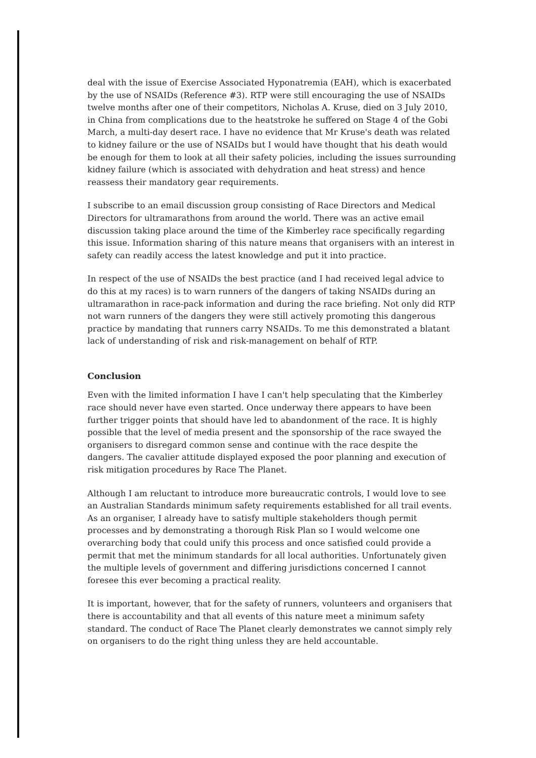deal with the issue of Exercise Associated Hyponatremia (EAH), which is exacerbated by the use of NSAIDs (Reference #3). RTP were still encouraging the use of NSAIDs twelve months after one of their competitors, Nicholas A. Kruse, died on 3 July 2010, in China from complications due to the heatstroke he suffered on Stage 4 of the Gobi March, a multi-day desert race. I have no evidence that Mr Kruse's death was related to kidney failure or the use of NSAIDs but I would have thought that his death would be enough for them to look at all their safety policies, including the issues surrounding kidney failure (which is associated with dehydration and heat stress) and hence reassess their mandatory gear requirements.
I subscribe to an email discussion group consisting of Race Directors and Medical Directors for ultramarathons from around the world. There was an active email discussion taking place around the time of the Kimberley race specifically regarding this issue. Information sharing of this nature means that organisers with an interest in safety can readily access the latest knowledge and put it into practice.
In respect of the use of NSAIDs the best practice (and I had received legal advice to do this at my races) is to warn runners of the dangers of taking NSAIDs during an ultramarathon in race-pack information and during the race briefing. Not only did RTP not warn runners of the dangers they were still actively promoting this dangerous practice by mandating that runners carry NSAIDs. To me this demonstrated a blatant lack of understanding of risk and risk-management on behalf of RTP.
Conclusion
Even with the limited information I have I can't help speculating that the Kimberley race should never have even started. Once underway there appears to have been further trigger points that should have led to abandonment of the race. It is highly possible that the level of media present and the sponsorship of the race swayed the organisers to disregard common sense and continue with the race despite the dangers. The cavalier attitude displayed exposed the poor planning and execution of risk mitigation procedures by Race The Planet.
Although I am reluctant to introduce more bureaucratic controls, I would love to see an Australian Standards minimum safety requirements established for all trail events. As an organiser, I already have to satisfy multiple stakeholders though permit processes and by demonstrating a thorough Risk Plan so I would welcome one overarching body that could unify this process and once satisfied could provide a permit that met the minimum standards for all local authorities. Unfortunately given the multiple levels of government and differing jurisdictions concerned I cannot foresee this ever becoming a practical reality.
It is important, however, that for the safety of runners, volunteers and organisers that there is accountability and that all events of this nature meet a minimum safety standard. The conduct of Race The Planet clearly demonstrates we cannot simply rely on organisers to do the right thing unless they are held accountable.